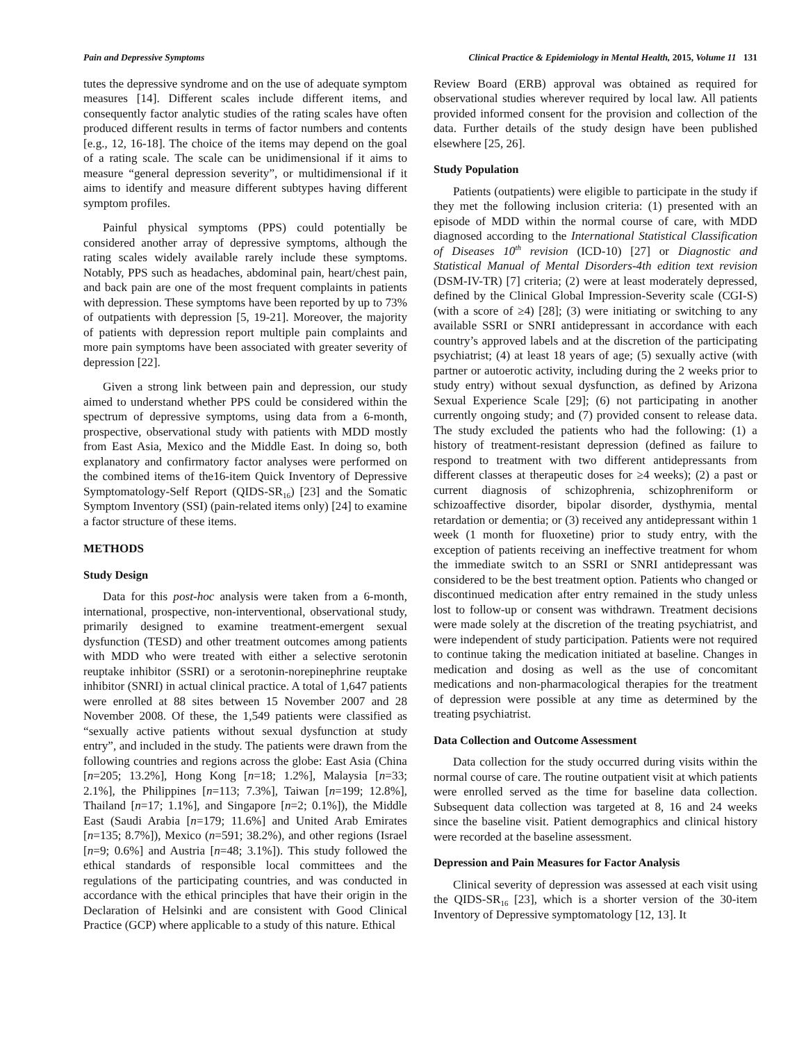Pain and Depressive Symptoms Clinical Practice & Epidemiology in Mental Health, 2015, Volume 11 131
tutes the depressive syndrome and on the use of adequate symptom measures [14]. Different scales include different items, and consequently factor analytic studies of the rating scales have often produced different results in terms of factor numbers and contents [e.g., 12, 16-18]. The choice of the items may depend on the goal of a rating scale. The scale can be unidimensional if it aims to measure “general depression severity”, or multidimensional if it aims to identify and measure different subtypes having different symptom profiles.
Painful physical symptoms (PPS) could potentially be considered another array of depressive symptoms, although the rating scales widely available rarely include these symptoms. Notably, PPS such as headaches, abdominal pain, heart/chest pain, and back pain are one of the most frequent complaints in patients with depression. These symptoms have been reported by up to 73% of outpatients with depression [5, 19-21]. Moreover, the majority of patients with depression report multiple pain complaints and more pain symptoms have been associated with greater severity of depression [22].
Given a strong link between pain and depression, our study aimed to understand whether PPS could be considered within the spectrum of depressive symptoms, using data from a 6-month, prospective, observational study with patients with MDD mostly from East Asia, Mexico and the Middle East. In doing so, both explanatory and confirmatory factor analyses were performed on the combined items of the16-item Quick Inventory of Depressive Symptomatology-Self Report (QIDS-SR<sub>16</sub>) [23] and the Somatic Symptom Inventory (SSI) (pain-related items only) [24] to examine a factor structure of these items.
METHODS
Study Design
Data for this post-hoc analysis were taken from a 6-month, international, prospective, non-interventional, observational study, primarily designed to examine treatment-emergent sexual dysfunction (TESD) and other treatment outcomes among patients with MDD who were treated with either a selective serotonin reuptake inhibitor (SSRI) or a serotonin-norepinephrine reuptake inhibitor (SNRI) in actual clinical practice. A total of 1,647 patients were enrolled at 88 sites between 15 November 2007 and 28 November 2008. Of these, the 1,549 patients were classified as “sexually active patients without sexual dysfunction at study entry”, and included in the study. The patients were drawn from the following countries and regions across the globe: East Asia (China [n=205; 13.2%], Hong Kong [n=18; 1.2%], Malaysia [n=33; 2.1%], the Philippines [n=113; 7.3%], Taiwan [n=199; 12.8%], Thailand [n=17; 1.1%], and Singapore [n=2; 0.1%]), the Middle East (Saudi Arabia [n=179; 11.6%] and United Arab Emirates [n=135; 8.7%]), Mexico (n=591; 38.2%), and other regions (Israel [n=9; 0.6%] and Austria [n=48; 3.1%]). This study followed the ethical standards of responsible local committees and the regulations of the participating countries, and was conducted in accordance with the ethical principles that have their origin in the Declaration of Helsinki and are consistent with Good Clinical Practice (GCP) where applicable to a study of this nature. Ethical
Review Board (ERB) approval was obtained as required for observational studies wherever required by local law. All patients provided informed consent for the provision and collection of the data. Further details of the study design have been published elsewhere [25, 26].
Study Population
Patients (outpatients) were eligible to participate in the study if they met the following inclusion criteria: (1) presented with an episode of MDD within the normal course of care, with MDD diagnosed according to the International Statistical Classification of Diseases 10<sup>th</sup> revision (ICD-10) [27] or Diagnostic and Statistical Manual of Mental Disorders-4th edition text revision (DSM-IV-TR) [7] criteria; (2) were at least moderately depressed, defined by the Clinical Global Impression-Severity scale (CGI-S) (with a score of ≥4) [28]; (3) were initiating or switching to any available SSRI or SNRI antidepressant in accordance with each country’s approved labels and at the discretion of the participating psychiatrist; (4) at least 18 years of age; (5) sexually active (with partner or autoerotic activity, including during the 2 weeks prior to study entry) without sexual dysfunction, as defined by Arizona Sexual Experience Scale [29]; (6) not participating in another currently ongoing study; and (7) provided consent to release data. The study excluded the patients who had the following: (1) a history of treatment-resistant depression (defined as failure to respond to treatment with two different antidepressants from different classes at therapeutic doses for ≥4 weeks); (2) a past or current diagnosis of schizophrenia, schizophreniform or schizoaffective disorder, bipolar disorder, dysthymia, mental retardation or dementia; or (3) received any antidepressant within 1 week (1 month for fluoxetine) prior to study entry, with the exception of patients receiving an ineffective treatment for whom the immediate switch to an SSRI or SNRI antidepressant was considered to be the best treatment option. Patients who changed or discontinued medication after entry remained in the study unless lost to follow-up or consent was withdrawn. Treatment decisions were made solely at the discretion of the treating psychiatrist, and were independent of study participation. Patients were not required to continue taking the medication initiated at baseline. Changes in medication and dosing as well as the use of concomitant medications and non-pharmacological therapies for the treatment of depression were possible at any time as determined by the treating psychiatrist.
Data Collection and Outcome Assessment
Data collection for the study occurred during visits within the normal course of care. The routine outpatient visit at which patients were enrolled served as the time for baseline data collection. Subsequent data collection was targeted at 8, 16 and 24 weeks since the baseline visit. Patient demographics and clinical history were recorded at the baseline assessment.
Depression and Pain Measures for Factor Analysis
Clinical severity of depression was assessed at each visit using the QIDS-SR<sub>16</sub> [23], which is a shorter version of the 30-item Inventory of Depressive symptomatology [12, 13]. It